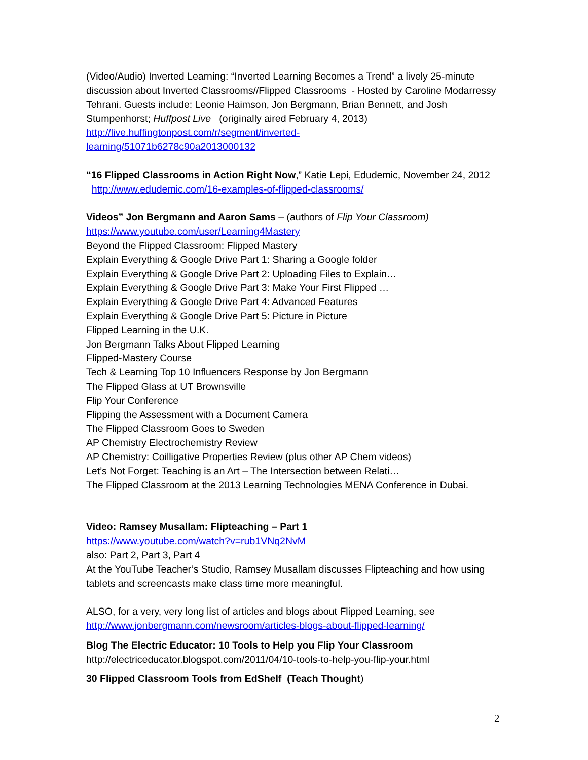(Video/Audio) Inverted Learning: “Inverted Learning Becomes a Trend” a lively 25-minute discussion about Inverted Classrooms//Flipped Classrooms - Hosted by Caroline Modarressy Tehrani. Guests include: Leonie Haimson, Jon Bergmann, Brian Bennett, and Josh Stumpenhorst; Huffpost Live (originally aired February 4, 2013)
http://live.huffingtonpost.com/r/segment/inverted-
learning/51071b6278c90a2013000132
“16 Flipped Classrooms in Action Right Now,” Katie Lepi, Edudemic, November 24, 2012 http://www.edudemic.com/16-examples-of-flipped-classrooms/
Videos” Jon Bergmann and Aaron Sams – (authors of Flip Your Classroom)
https://www.youtube.com/user/Learning4Mastery
Beyond the Flipped Classroom: Flipped Mastery
Explain Everything & Google Drive Part 1: Sharing a Google folder
Explain Everything & Google Drive Part 2: Uploading Files to Explain…
Explain Everything & Google Drive Part 3: Make Your First Flipped …
Explain Everything & Google Drive Part 4: Advanced Features
Explain Everything & Google Drive Part 5: Picture in Picture
Flipped Learning in the U.K.
Jon Bergmann Talks About Flipped Learning
Flipped-Mastery Course
Tech & Learning Top 10 Influencers Response by Jon Bergmann
The Flipped Glass at UT Brownsville
Flip Your Conference
Flipping the Assessment with a Document Camera
The Flipped Classroom Goes to Sweden
AP Chemistry Electrochemistry Review
AP Chemistry: Coilligative Properties Review (plus other AP Chem videos)
Let’s Not Forget: Teaching is an Art – The Intersection between Relati…
The Flipped Classroom at the 2013 Learning Technologies MENA Conference in Dubai.
Video: Ramsey Musallam: Flipteaching – Part 1
https://www.youtube.com/watch?v=rub1VNq2NvM
also: Part 2, Part 3, Part 4
At the YouTube Teacher’s Studio, Ramsey Musallam discusses Flipteaching and how using tablets and screencasts make class time more meaningful.
ALSO, for a very, very long list of articles and blogs about Flipped Learning, see http://www.jonbergmann.com/newsroom/articles-blogs-about-flipped-learning/
Blog The Electric Educator: 10 Tools to Help you Flip Your Classroom
http://electriceducator.blogspot.com/2011/04/10-tools-to-help-you-flip-your.html
30 Flipped Classroom Tools from EdShelf (Teach Thought)
2